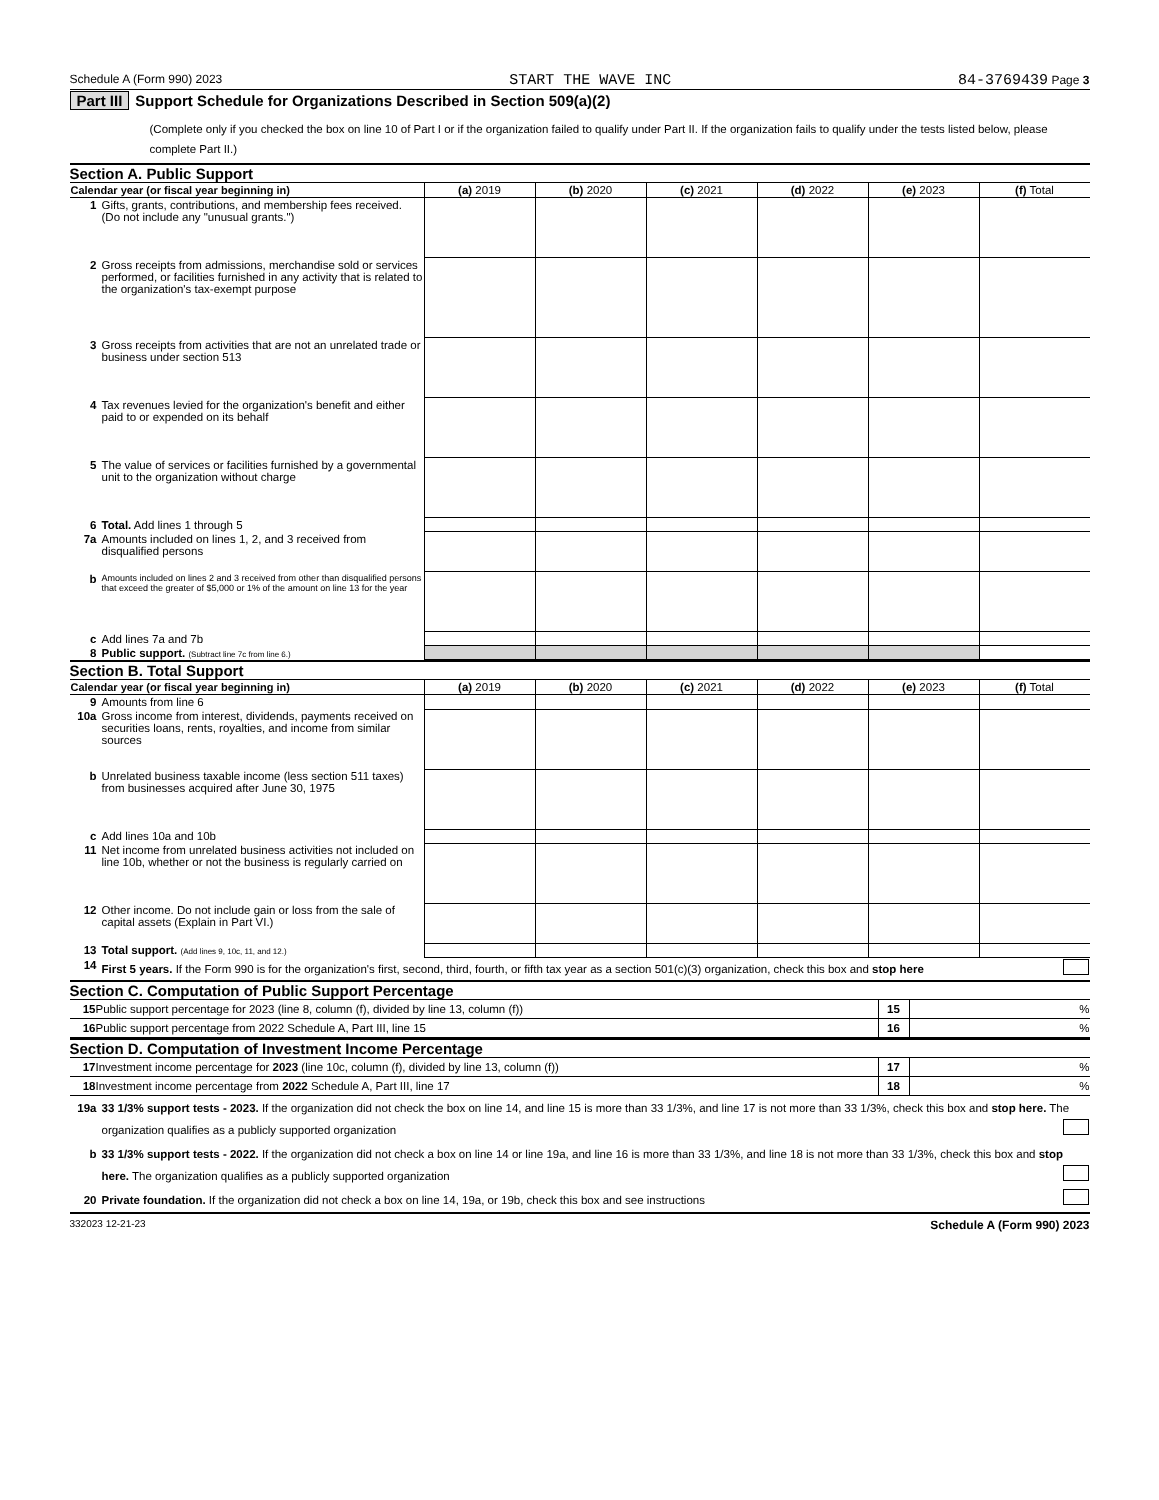Schedule A (Form 990) 2023 START THE WAVE INC 84-3769439 Page 3
Part III Support Schedule for Organizations Described in Section 509(a)(2)
(Complete only if you checked the box on line 10 of Part I or if the organization failed to qualify under Part II. If the organization fails to qualify under the tests listed below, please complete Part II.)
Section A. Public Support
| Calendar year (or fiscal year beginning in) | | (a) 2019 | (b) 2020 | (c) 2021 | (d) 2022 | (e) 2023 | (f) Total |
| --- | --- | --- | --- | --- | --- | --- | --- |
| 1 | Gifts, grants, contributions, and membership fees received. (Do not include any "unusual grants.") | | | | | | |
| 2 | Gross receipts from admissions, merchandise sold or services performed, or facilities furnished in any activity that is related to the organization's tax-exempt purpose | | | | | | |
| 3 | Gross receipts from activities that are not an unrelated trade or business under section 513 | | | | | | |
| 4 | Tax revenues levied for the organization's benefit and either paid to or expended on its behalf | | | | | | |
| 5 | The value of services or facilities furnished by a governmental unit to the organization without charge | | | | | | |
| 6 | Total. Add lines 1 through 5 | | | | | | |
| 7a | Amounts included on lines 1, 2, and 3 received from disqualified persons | | | | | | |
| b | Amounts included on lines 2 and 3 received from other than disqualified persons that exceed the greater of $5,000 or 1% of the amount on line 13 for the year | | | | | | |
| c | Add lines 7a and 7b | | | | | | |
| 8 | Public support. (Subtract line 7c from line 6.) | | | | | | |
Section B. Total Support
| Calendar year (or fiscal year beginning in) | | (a) 2019 | (b) 2020 | (c) 2021 | (d) 2022 | (e) 2023 | (f) Total |
| --- | --- | --- | --- | --- | --- | --- | --- |
| 9 | Amounts from line 6 | | | | | | |
| 10a | Gross income from interest, dividends, payments received on securities loans, rents, royalties, and income from similar sources | | | | | | |
| b | Unrelated business taxable income (less section 511 taxes) from businesses acquired after June 30, 1975 | | | | | | |
| c | Add lines 10a and 10b | | | | | | |
| 11 | Net income from unrelated business activities not included on line 10b, whether or not the business is regularly carried on | | | | | | |
| 12 | Other income. Do not include gain or loss from the sale of capital assets (Explain in Part VI.) | | | | | | |
| 13 | Total support. (Add lines 9, 10c, 11, and 12.) | | | | | | |
| 14 | First 5 years. If the Form 990 is for the organization's first, second, third, fourth, or fifth tax year as a section 501(c)(3) organization, check this box and stop here |
Section C. Computation of Public Support Percentage
| 15 | Public support percentage for 2023 (line 8, column (f), divided by line 13, column (f)) | 15 | % |
| 16 | Public support percentage from 2022 Schedule A, Part III, line 15 | 16 | % |
Section D. Computation of Investment Income Percentage
| 17 | Investment income percentage for 2023 (line 10c, column (f), divided by line 13, column (f)) | 17 | % |
| 18 | Investment income percentage from 2022 Schedule A, Part III, line 17 | 18 | % |
| 19a | 33 1/3% support tests - 2023. If the organization did not check the box on line 14, and line 15 is more than 33 1/3%, and line 17 is not more than 33 1/3%, check this box and stop here. The organization qualifies as a publicly supported organization |
| b | 33 1/3% support tests - 2022. If the organization did not check a box on line 14 or line 19a, and line 16 is more than 33 1/3%, and line 18 is not more than 33 1/3%, check this box and stop here. The organization qualifies as a publicly supported organization |
| 20 | Private foundation. If the organization did not check a box on line 14, 19a, or 19b, check this box and see instructions |
332023 12-21-23 Schedule A (Form 990) 2023